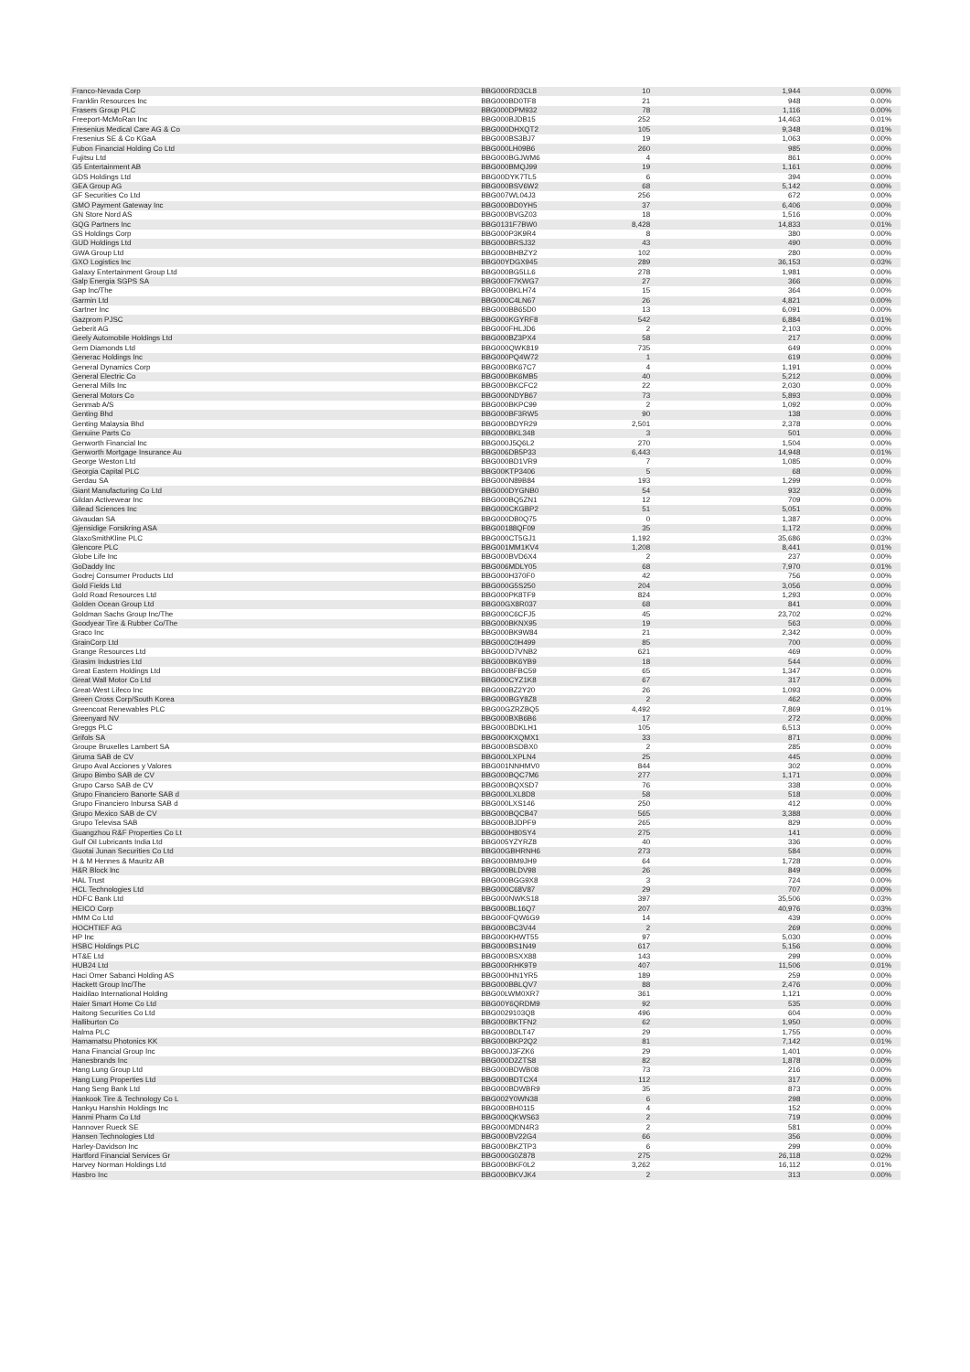| Franco-Nevada Corp | BBG000RD3CL8 | 10 | 1,944 | 0.00% |
| Franklin Resources Inc | BBG000BD0TF8 | 21 | 948 | 0.00% |
| Frasers Group PLC | BBG000DPM932 | 78 | 1,116 | 0.00% |
| Freeport-McMoRan Inc | BBG000BJDB15 | 252 | 14,463 | 0.01% |
| Fresenius Medical Care AG & Co | BBG000DHXQT2 | 105 | 9,348 | 0.01% |
| Fresenius SE & Co KGaA | BBG000BS3BJ7 | 19 | 1,063 | 0.00% |
| Fubon Financial Holding Co Ltd | BBG000LH09B6 | 260 | 985 | 0.00% |
| Fujitsu Ltd | BBG000BGJWM6 | 4 | 861 | 0.00% |
| G5 Entertainment AB | BBG000BMQJ99 | 19 | 1,161 | 0.00% |
| GDS Holdings Ltd | BBG00DYK7TL5 | 6 | 394 | 0.00% |
| GEA Group AG | BBG000BSV6W2 | 68 | 5,142 | 0.00% |
| GF Securities Co Ltd | BBG007WL04J3 | 256 | 672 | 0.00% |
| GMO Payment Gateway Inc | BBG000BD0YH5 | 37 | 6,406 | 0.00% |
| GN Store Nord AS | BBG000BVGZ03 | 18 | 1,516 | 0.00% |
| GQG Partners Inc | BBG0131F7BW0 | 8,428 | 14,833 | 0.01% |
| GS Holdings Corp | BBG000P3K9R4 | 8 | 380 | 0.00% |
| GUD Holdings Ltd | BBG000BRSJ32 | 43 | 490 | 0.00% |
| GWA Group Ltd | BBG000BHBZY2 | 102 | 280 | 0.00% |
| GXO Logistics Inc | BBG00YDGX945 | 289 | 36,153 | 0.03% |
| Galaxy Entertainment Group Ltd | BBG000BG5LL6 | 278 | 1,981 | 0.00% |
| Galp Energia SGPS SA | BBG000F7KWG7 | 27 | 366 | 0.00% |
| Gap Inc/The | BBG000BKLH74 | 15 | 364 | 0.00% |
| Garmin Ltd | BBG000C4LN67 | 26 | 4,821 | 0.00% |
| Gartner Inc | BBG000BB65D0 | 13 | 6,091 | 0.00% |
| Gazprom PJSC | BBG000KGYRF8 | 542 | 6,884 | 0.01% |
| Geberit AG | BBG000FHLJD6 | 2 | 2,103 | 0.00% |
| Geely Automobile Holdings Ltd | BBG000BZ3PX4 | 58 | 217 | 0.00% |
| Gem Diamonds Ltd | BBG000QWK819 | 735 | 649 | 0.00% |
| Generac Holdings Inc | BBG000PQ4W72 | 1 | 619 | 0.00% |
| General Dynamics Corp | BBG000BK67C7 | 4 | 1,191 | 0.00% |
| General Electric Co | BBG000BK6MB5 | 40 | 5,212 | 0.00% |
| General Mills Inc | BBG000BKCFC2 | 22 | 2,030 | 0.00% |
| General Motors Co | BBG000NDYB67 | 73 | 5,893 | 0.00% |
| Genmab A/S | BBG000BKPC99 | 2 | 1,092 | 0.00% |
| Genting Bhd | BBG000BF3RW5 | 90 | 138 | 0.00% |
| Genting Malaysia Bhd | BBG000BDYR29 | 2,501 | 2,378 | 0.00% |
| Genuine Parts Co | BBG000BKL348 | 3 | 501 | 0.00% |
| Genworth Financial Inc | BBG000J5Q6L2 | 270 | 1,504 | 0.00% |
| Genworth Mortgage Insurance Au | BBG006DB5P33 | 6,443 | 14,948 | 0.01% |
| George Weston Ltd | BBG000BD1VR9 | 7 | 1,085 | 0.00% |
| Georgia Capital PLC | BBG00KTP3406 | 5 | 68 | 0.00% |
| Gerdau SA | BBG000N89B84 | 193 | 1,299 | 0.00% |
| Giant Manufacturing Co Ltd | BBG000DYGNB0 | 54 | 932 | 0.00% |
| Gildan Activewear Inc | BBG000BQ5ZN1 | 12 | 709 | 0.00% |
| Gilead Sciences Inc | BBG000CKGBP2 | 51 | 5,051 | 0.00% |
| Givaudan SA | BBG000DB0Q75 | 0 | 1,387 | 0.00% |
| Gjensidige Forsikring ASA | BBG00188QF09 | 35 | 1,172 | 0.00% |
| GlaxoSmithKline PLC | BBG000CT5GJ1 | 1,192 | 35,686 | 0.03% |
| Glencore PLC | BBG001MM1KV4 | 1,208 | 8,441 | 0.01% |
| Globe Life Inc | BBG000BVD6X4 | 2 | 237 | 0.00% |
| GoDaddy Inc | BBG006MDLY05 | 68 | 7,970 | 0.01% |
| Godrej Consumer Products Ltd | BBG000H370F0 | 42 | 756 | 0.00% |
| Gold Fields Ltd | BBG000G5S250 | 204 | 3,056 | 0.00% |
| Gold Road Resources Ltd | BBG000PK8TF9 | 824 | 1,293 | 0.00% |
| Golden Ocean Group Ltd | BBG00GX8R037 | 68 | 841 | 0.00% |
| Goldman Sachs Group Inc/The | BBG000C6CFJ5 | 45 | 23,702 | 0.02% |
| Goodyear Tire & Rubber Co/The | BBG000BKNX95 | 19 | 563 | 0.00% |
| Graco Inc | BBG000BK9W84 | 21 | 2,342 | 0.00% |
| GrainCorp Ltd | BBG000C0H499 | 85 | 700 | 0.00% |
| Grange Resources Ltd | BBG000D7VNB2 | 621 | 469 | 0.00% |
| Grasim Industries Ltd | BBG000BK6YB9 | 18 | 544 | 0.00% |
| Great Eastern Holdings Ltd | BBG000BFBC59 | 65 | 1,347 | 0.00% |
| Great Wall Motor Co Ltd | BBG000CYZ1K8 | 67 | 317 | 0.00% |
| Great-West Lifeco Inc | BBG000BZ2Y20 | 26 | 1,093 | 0.00% |
| Green Cross Corp/South Korea | BBG000BGY8Z8 | 2 | 462 | 0.00% |
| Greencoat Renewables PLC | BBG00GZRZBQ5 | 4,492 | 7,869 | 0.01% |
| Greenyard NV | BBG000BXB6B6 | 17 | 272 | 0.00% |
| Greggs PLC | BBG000BDKLH1 | 105 | 6,513 | 0.00% |
| Grifols SA | BBG000KXQMX1 | 33 | 871 | 0.00% |
| Groupe Bruxelles Lambert SA | BBG000BSDBX0 | 2 | 285 | 0.00% |
| Gruma SAB de CV | BBG000LXPLN4 | 25 | 445 | 0.00% |
| Grupo Aval Acciones y Valores | BBG001NNHMV0 | 844 | 302 | 0.00% |
| Grupo Bimbo SAB de CV | BBG000BQC7M6 | 277 | 1,171 | 0.00% |
| Grupo Carso SAB de CV | BBG000BQXSD7 | 76 | 338 | 0.00% |
| Grupo Financiero Banorte SAB d | BBG000LXL8D8 | 58 | 518 | 0.00% |
| Grupo Financiero Inbursa SAB d | BBG000LXS146 | 250 | 412 | 0.00% |
| Grupo Mexico SAB de CV | BBG000BQCB47 | 565 | 3,388 | 0.00% |
| Grupo Televisa SAB | BBG000BJDPF9 | 265 | 829 | 0.00% |
| Guangzhou R&F Properties Co Lt | BBG000H80SY4 | 275 | 141 | 0.00% |
| Gulf Oil Lubricants India Ltd | BBG005YZYRZ8 | 40 | 336 | 0.00% |
| Guotai Junan Securities Co Ltd | BBG00GBHRNH6 | 273 | 584 | 0.00% |
| H & M Hennes & Mauritz AB | BBG000BM9JH9 | 64 | 1,728 | 0.00% |
| H&R Block Inc | BBG000BLDV98 | 26 | 849 | 0.00% |
| HAL Trust | BBG000BGG9X8 | 3 | 724 | 0.00% |
| HCL Technologies Ltd | BBG000C68V87 | 29 | 707 | 0.00% |
| HDFC Bank Ltd | BBG000NWKS18 | 397 | 35,506 | 0.03% |
| HEICO Corp | BBG000BL16Q7 | 207 | 40,976 | 0.03% |
| HMM Co Ltd | BBG000FQW6G9 | 14 | 439 | 0.00% |
| HOCHTIEF AG | BBG000BC3V44 | 2 | 269 | 0.00% |
| HP Inc | BBG000KHWT55 | 97 | 5,030 | 0.00% |
| HSBC Holdings PLC | BBG000BS1N49 | 617 | 5,156 | 0.00% |
| HT&E Ltd | BBG000BSXX88 | 143 | 299 | 0.00% |
| HUB24 Ltd | BBG000RHK9T9 | 407 | 11,506 | 0.01% |
| Haci Omer Sabanci Holding AS | BBG000HN1YR5 | 189 | 259 | 0.00% |
| Hackett Group Inc/The | BBG000BBLQV7 | 88 | 2,476 | 0.00% |
| Haidilao International Holding | BBG00LWM0XR7 | 361 | 1,121 | 0.00% |
| Haier Smart Home Co Ltd | BBG00Y6QRDM9 | 92 | 535 | 0.00% |
| Haitong Securities Co Ltd | BBG0029103Q8 | 496 | 604 | 0.00% |
| Halliburton Co | BBG000BKTFN2 | 62 | 1,950 | 0.00% |
| Halma PLC | BBG000BDLT47 | 29 | 1,755 | 0.00% |
| Hamamatsu Photonics KK | BBG000BKP2Q2 | 81 | 7,142 | 0.01% |
| Hana Financial Group Inc | BBG000J3FZK6 | 29 | 1,401 | 0.00% |
| Hanesbrands Inc | BBG000D2ZTS8 | 82 | 1,878 | 0.00% |
| Hang Lung Group Ltd | BBG000BDWB08 | 73 | 216 | 0.00% |
| Hang Lung Properties Ltd | BBG000BDTCX4 | 112 | 317 | 0.00% |
| Hang Seng Bank Ltd | BBG000BDWBR9 | 35 | 873 | 0.00% |
| Hankook Tire & Technology Co L | BBG002Y0WN38 | 6 | 298 | 0.00% |
| Hankyu Hanshin Holdings Inc | BBG000BH0115 | 4 | 152 | 0.00% |
| Hanmi Pharm Co Ltd | BBG000QKWS63 | 2 | 719 | 0.00% |
| Hannover Rueck SE | BBG000MDN4R3 | 2 | 581 | 0.00% |
| Hansen Technologies Ltd | BBG000BV22G4 | 66 | 356 | 0.00% |
| Harley-Davidson Inc | BBG000BKZTP3 | 6 | 299 | 0.00% |
| Hartford Financial Services Gr | BBG000G0Z878 | 275 | 26,118 | 0.02% |
| Harvey Norman Holdings Ltd | BBG000BKF0L2 | 3,262 | 16,112 | 0.01% |
| Hasbro Inc | BBG000BKVJK4 | 2 | 313 | 0.00% |